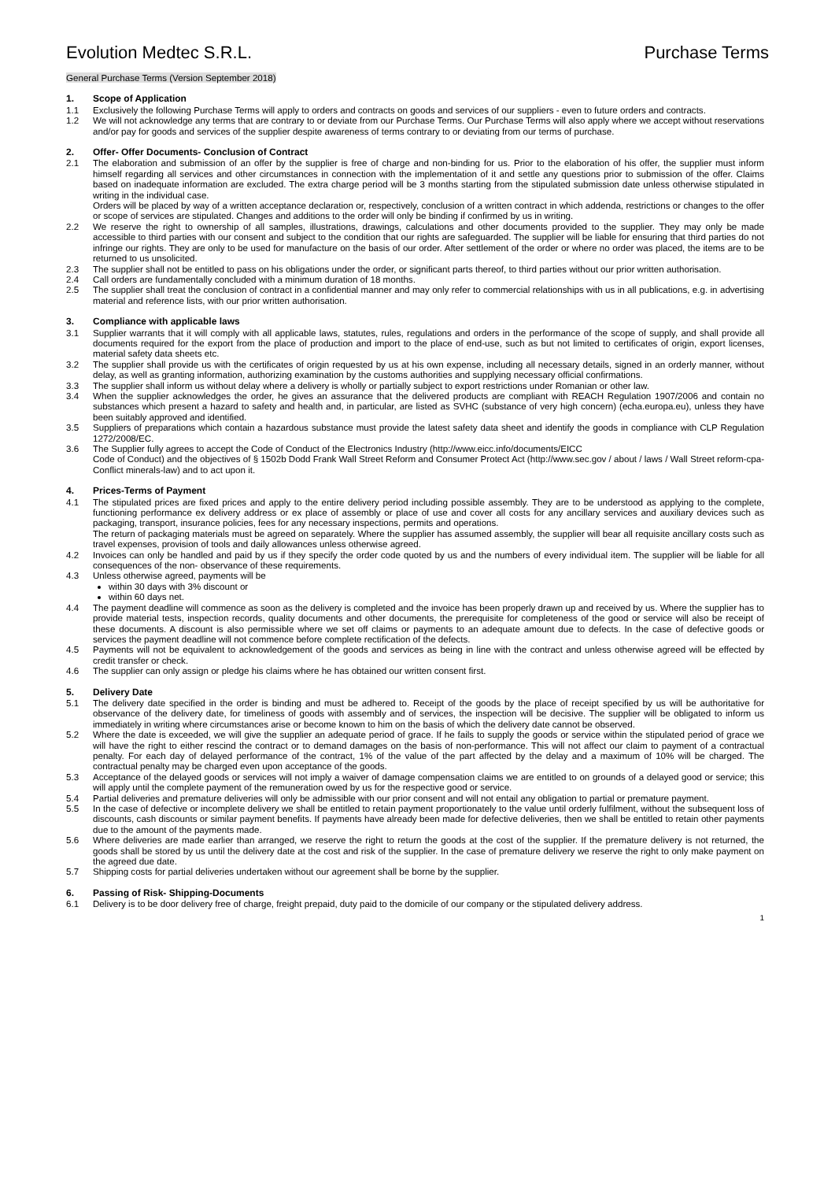Evolution Medtec S.R.L. Purchase Terms
General Purchase Terms (Version September 2018)
1. Scope of Application
1.1 Exclusively the following Purchase Terms will apply to orders and contracts on goods and services of our suppliers - even to future orders and contracts.
1.2 We will not acknowledge any terms that are contrary to or deviate from our Purchase Terms. Our Purchase Terms will also apply where we accept without reservations and/or pay for goods and services of the supplier despite awareness of terms contrary to or deviating from our terms of purchase.
2. Offer- Offer Documents- Conclusion of Contract
2.1 The elaboration and submission of an offer by the supplier is free of charge and non-binding for us. Prior to the elaboration of his offer, the supplier must inform himself regarding all services and other circumstances in connection with the implementation of it and settle any questions prior to submission of the offer. Claims based on inadequate information are excluded. The extra charge period will be 3 months starting from the stipulated submission date unless otherwise stipulated in writing in the individual case.
Orders will be placed by way of a written acceptance declaration or, respectively, conclusion of a written contract in which addenda, restrictions or changes to the offer or scope of services are stipulated. Changes and additions to the order will only be binding if confirmed by us in writing.
2.2 We reserve the right to ownership of all samples, illustrations, drawings, calculations and other documents provided to the supplier. They may only be made accessible to third parties with our consent and subject to the condition that our rights are safeguarded. The supplier will be liable for ensuring that third parties do not infringe our rights. They are only to be used for manufacture on the basis of our order. After settlement of the order or where no order was placed, the items are to be returned to us unsolicited.
2.3 The supplier shall not be entitled to pass on his obligations under the order, or significant parts thereof, to third parties without our prior written authorisation.
2.4 Call orders are fundamentally concluded with a minimum duration of 18 months.
2.5 The supplier shall treat the conclusion of contract in a confidential manner and may only refer to commercial relationships with us in all publications, e.g. in advertising material and reference lists, with our prior written authorisation.
3. Compliance with applicable laws
3.1 Supplier warrants that it will comply with all applicable laws, statutes, rules, regulations and orders in the performance of the scope of supply, and shall provide all documents required for the export from the place of production and import to the place of end-use, such as but not limited to certificates of origin, export licenses, material safety data sheets etc.
3.2 The supplier shall provide us with the certificates of origin requested by us at his own expense, including all necessary details, signed in an orderly manner, without delay, as well as granting information, authorizing examination by the customs authorities and supplying necessary official confirmations.
3.3 The supplier shall inform us without delay where a delivery is wholly or partially subject to export restrictions under Romanian or other law.
3.4 When the supplier acknowledges the order, he gives an assurance that the delivered products are compliant with REACH Regulation 1907/2006 and contain no substances which present a hazard to safety and health and, in particular, are listed as SVHC (substance of very high concern) (echa.europa.eu), unless they have been suitably approved and identified.
3.5 Suppliers of preparations which contain a hazardous substance must provide the latest safety data sheet and identify the goods in compliance with CLP Regulation 1272/2008/EC.
3.6 The Supplier fully agrees to accept the Code of Conduct of the Electronics Industry (http://www.eicc.info/documents/EICC
Code of Conduct) and the objectives of § 1502b Dodd Frank Wall Street Reform and Consumer Protect Act (http://www.sec.gov / about / laws / Wall Street reform-cpa- Conflict minerals-law) and to act upon it.
4. Prices-Terms of Payment
4.1 The stipulated prices are fixed prices and apply to the entire delivery period including possible assembly. They are to be understood as applying to the complete, functioning performance ex delivery address or ex place of assembly or place of use and cover all costs for any ancillary services and auxiliary devices such as packaging, transport, insurance policies, fees for any necessary inspections, permits and operations.
The return of packaging materials must be agreed on separately. Where the supplier has assumed assembly, the supplier will bear all requisite ancillary costs such as travel expenses, provision of tools and daily allowances unless otherwise agreed.
4.2 Invoices can only be handled and paid by us if they specify the order code quoted by us and the numbers of every individual item. The supplier will be liable for all consequences of the non- observance of these requirements.
4.3 Unless otherwise agreed, payments will be
within 30 days with 3% discount or
within 60 days net.
4.4 The payment deadline will commence as soon as the delivery is completed and the invoice has been properly drawn up and received by us. Where the supplier has to provide material tests, inspection records, quality documents and other documents, the prerequisite for completeness of the good or service will also be receipt of these documents. A discount is also permissible where we set off claims or payments to an adequate amount due to defects. In the case of defective goods or services the payment deadline will not commence before complete rectification of the defects.
4.5 Payments will not be equivalent to acknowledgement of the goods and services as being in line with the contract and unless otherwise agreed will be effected by credit transfer or check.
4.6 The supplier can only assign or pledge his claims where he has obtained our written consent first.
5. Delivery Date
5.1 The delivery date specified in the order is binding and must be adhered to. Receipt of the goods by the place of receipt specified by us will be authoritative for observance of the delivery date, for timeliness of goods with assembly and of services, the inspection will be decisive. The supplier will be obligated to inform us immediately in writing where circumstances arise or become known to him on the basis of which the delivery date cannot be observed.
5.2 Where the date is exceeded, we will give the supplier an adequate period of grace. If he fails to supply the goods or service within the stipulated period of grace we will have the right to either rescind the contract or to demand damages on the basis of non-performance. This will not affect our claim to payment of a contractual penalty. For each day of delayed performance of the contract, 1% of the value of the part affected by the delay and a maximum of 10% will be charged. The contractual penalty may be charged even upon acceptance of the goods.
5.3 Acceptance of the delayed goods or services will not imply a waiver of damage compensation claims we are entitled to on grounds of a delayed good or service; this will apply until the complete payment of the remuneration owed by us for the respective good or service.
5.4 Partial deliveries and premature deliveries will only be admissible with our prior consent and will not entail any obligation to partial or premature payment.
5.5 In the case of defective or incomplete delivery we shall be entitled to retain payment proportionately to the value until orderly fulfilment, without the subsequent loss of discounts, cash discounts or similar payment benefits. If payments have already been made for defective deliveries, then we shall be entitled to retain other payments due to the amount of the payments made.
5.6 Where deliveries are made earlier than arranged, we reserve the right to return the goods at the cost of the supplier. If the premature delivery is not returned, the goods shall be stored by us until the delivery date at the cost and risk of the supplier. In the case of premature delivery we reserve the right to only make payment on the agreed due date.
5.7 Shipping costs for partial deliveries undertaken without our agreement shall be borne by the supplier.
6. Passing of Risk- Shipping-Documents
6.1 Delivery is to be door delivery free of charge, freight prepaid, duty paid to the domicile of our company or the stipulated delivery address.
1